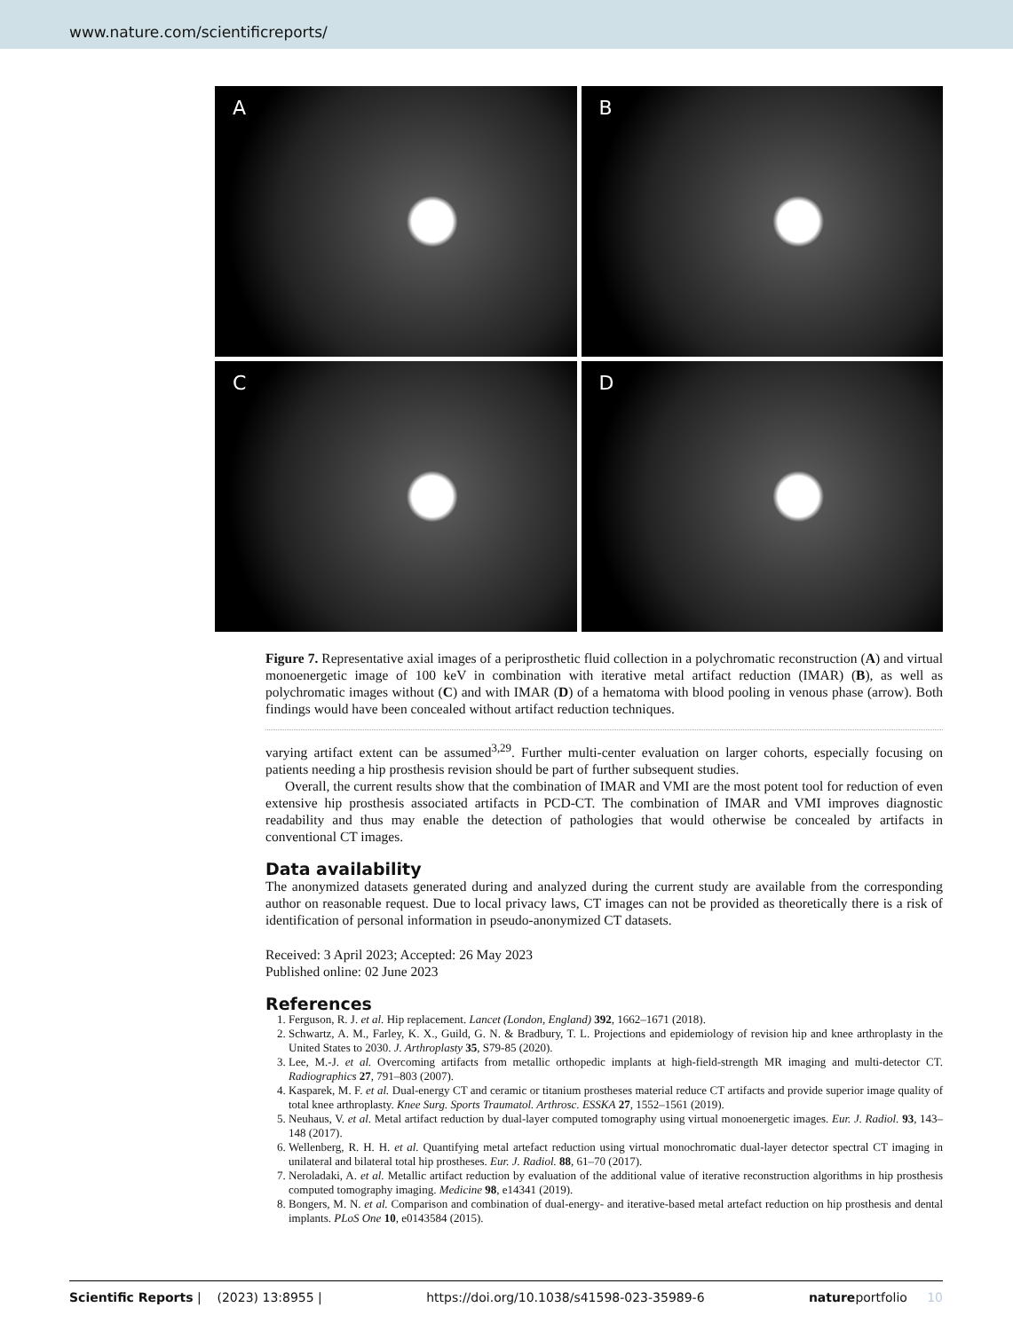www.nature.com/scientificreports/
A
B
C
D
Figure 7. Representative axial images of a periprosthetic fluid collection in a polychromatic reconstruction (A) and virtual monoenergetic image of 100 keV in combination with iterative metal artifact reduction (IMAR) (B), as well as polychromatic images without (C) and with IMAR (D) of a hematoma with blood pooling in venous phase (arrow). Both findings would have been concealed without artifact reduction techniques.
varying artifact extent can be assumed<sup>3,29</sup>. Further multi-center evaluation on larger cohorts, especially focusing on patients needing a hip prosthesis revision should be part of further subsequent studies.
Overall, the current results show that the combination of IMAR and VMI are the most potent tool for reduction of even extensive hip prosthesis associated artifacts in PCD-CT. The combination of IMAR and VMI improves diagnostic readability and thus may enable the detection of pathologies that would otherwise be concealed by artifacts in conventional CT images.
Data availability
The anonymized datasets generated during and analyzed during the current study are available from the corresponding author on reasonable request. Due to local privacy laws, CT images can not be provided as theoretically there is a risk of identification of personal information in pseudo-anonymized CT datasets.
Received: 3 April 2023; Accepted: 26 May 2023
Published online: 02 June 2023
References
1. Ferguson, R. J. et al. Hip replacement. Lancet (London, England) 392, 1662–1671 (2018).
2. Schwartz, A. M., Farley, K. X., Guild, G. N. & Bradbury, T. L. Projections and epidemiology of revision hip and knee arthroplasty in the United States to 2030. J. Arthroplasty 35, S79-85 (2020).
3. Lee, M.-J. et al. Overcoming artifacts from metallic orthopedic implants at high-field-strength MR imaging and multi-detector CT. Radiographics 27, 791–803 (2007).
4. Kasparek, M. F. et al. Dual-energy CT and ceramic or titanium prostheses material reduce CT artifacts and provide superior image quality of total knee arthroplasty. Knee Surg. Sports Traumatol. Arthrosc. ESSKA 27, 1552–1561 (2019).
5. Neuhaus, V. et al. Metal artifact reduction by dual-layer computed tomography using virtual monoenergetic images. Eur. J. Radiol. 93, 143–148 (2017).
6. Wellenberg, R. H. H. et al. Quantifying metal artefact reduction using virtual monochromatic dual-layer detector spectral CT imaging in unilateral and bilateral total hip prostheses. Eur. J. Radiol. 88, 61–70 (2017).
7. Neroladaki, A. et al. Metallic artifact reduction by evaluation of the additional value of iterative reconstruction algorithms in hip prosthesis computed tomography imaging. Medicine 98, e14341 (2019).
8. Bongers, M. N. et al. Comparison and combination of dual-energy- and iterative-based metal artefact reduction on hip prosthesis and dental implants. PLoS One 10, e0143584 (2015).
Scientific Reports | (2023) 13:8955 | https://doi.org/10.1038/s41598-023-35989-6 natureportfolio 10